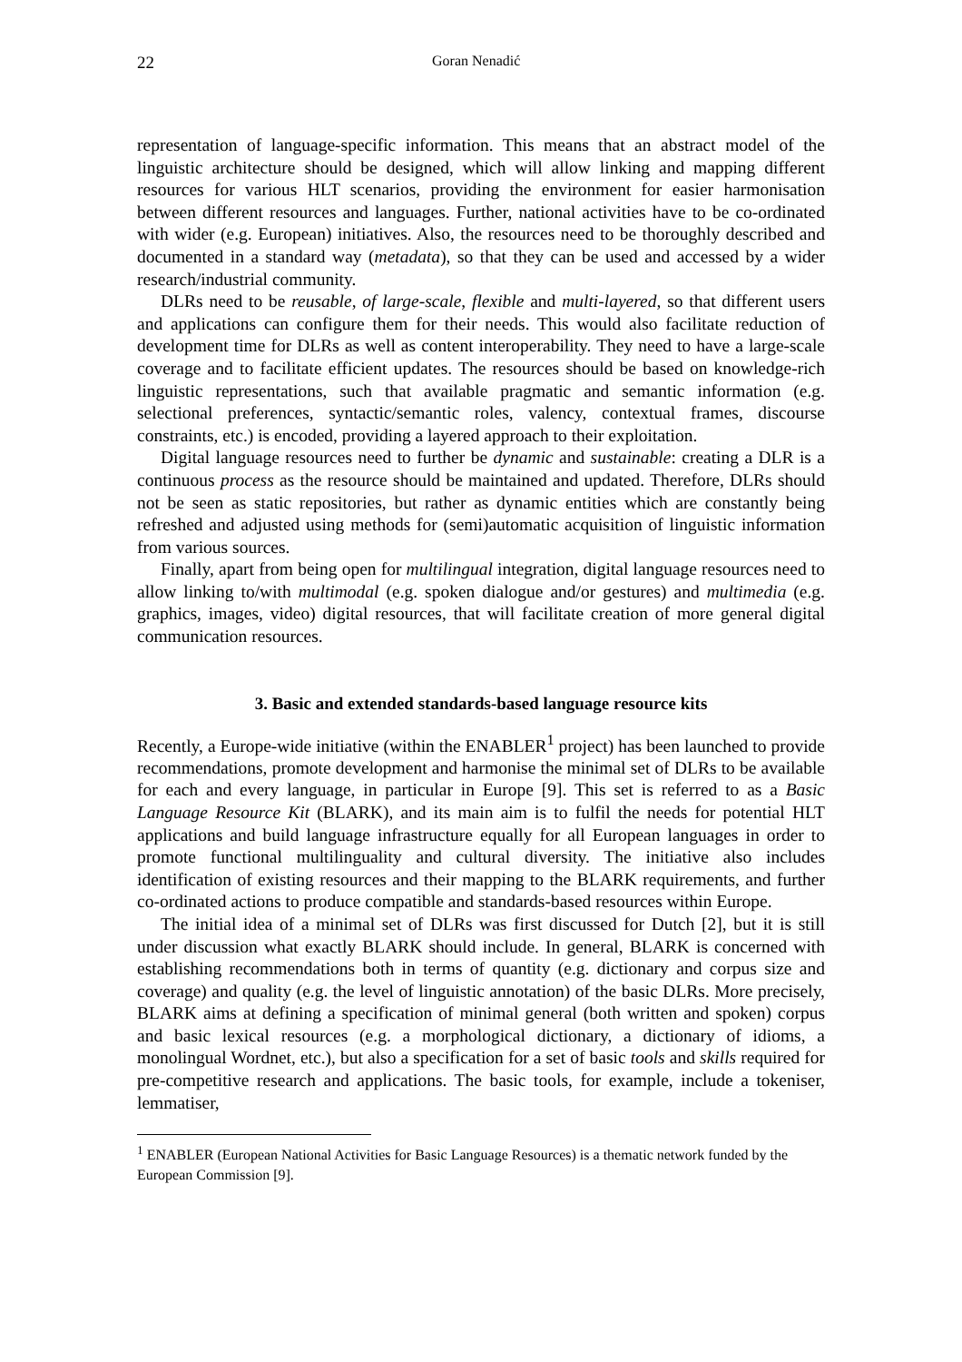22 Goran Nenadić
representation of language-specific information. This means that an abstract model of the linguistic architecture should be designed, which will allow linking and mapping different resources for various HLT scenarios, providing the environment for easier harmonisation between different resources and languages. Further, national activities have to be co-ordinated with wider (e.g. European) initiatives. Also, the resources need to be thoroughly described and documented in a standard way (metadata), so that they can be used and accessed by a wider research/industrial community.
DLRs need to be reusable, of large-scale, flexible and multi-layered, so that different users and applications can configure them for their needs. This would also facilitate reduction of development time for DLRs as well as content interoperability. They need to have a large-scale coverage and to facilitate efficient updates. The resources should be based on knowledge-rich linguistic representations, such that available pragmatic and semantic information (e.g. selectional preferences, syntactic/semantic roles, valency, contextual frames, discourse constraints, etc.) is encoded, providing a layered approach to their exploitation.
Digital language resources need to further be dynamic and sustainable: creating a DLR is a continuous process as the resource should be maintained and updated. Therefore, DLRs should not be seen as static repositories, but rather as dynamic entities which are constantly being refreshed and adjusted using methods for (semi)automatic acquisition of linguistic information from various sources.
Finally, apart from being open for multilingual integration, digital language resources need to allow linking to/with multimodal (e.g. spoken dialogue and/or gestures) and multimedia (e.g. graphics, images, video) digital resources, that will facilitate creation of more general digital communication resources.
3. Basic and extended standards-based language resource kits
Recently, a Europe-wide initiative (within the ENABLER<sup>1</sup> project) has been launched to provide recommendations, promote development and harmonise the minimal set of DLRs to be available for each and every language, in particular in Europe [9]. This set is referred to as a Basic Language Resource Kit (BLARK), and its main aim is to fulfil the needs for potential HLT applications and build language infrastructure equally for all European languages in order to promote functional multilinguality and cultural diversity. The initiative also includes identification of existing resources and their mapping to the BLARK requirements, and further co-ordinated actions to produce compatible and standards-based resources within Europe.
The initial idea of a minimal set of DLRs was first discussed for Dutch [2], but it is still under discussion what exactly BLARK should include. In general, BLARK is concerned with establishing recommendations both in terms of quantity (e.g. dictionary and corpus size and coverage) and quality (e.g. the level of linguistic annotation) of the basic DLRs. More precisely, BLARK aims at defining a specification of minimal general (both written and spoken) corpus and basic lexical resources (e.g. a morphological dictionary, a dictionary of idioms, a monolingual Wordnet, etc.), but also a specification for a set of basic tools and skills required for pre-competitive research and applications. The basic tools, for example, include a tokeniser, lemmatiser,
<sup>1</sup> ENABLER (European National Activities for Basic Language Resources) is a thematic network funded by the European Commission [9].